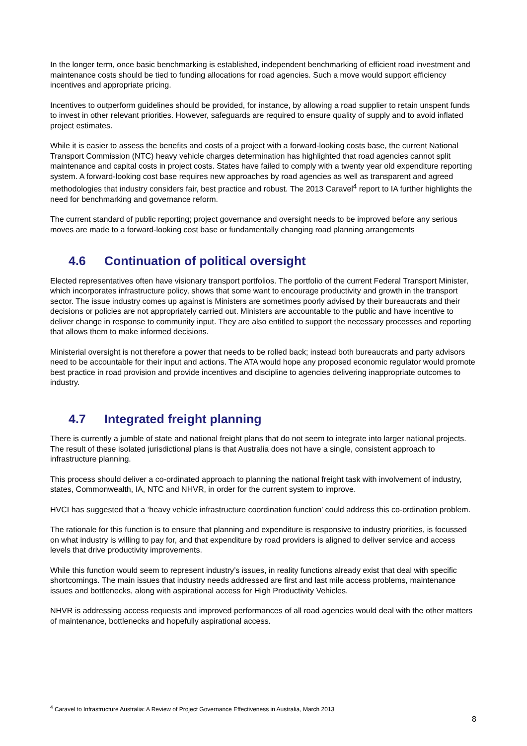In the longer term, once basic benchmarking is established, independent benchmarking of efficient road investment and maintenance costs should be tied to funding allocations for road agencies. Such a move would support efficiency incentives and appropriate pricing.
Incentives to outperform guidelines should be provided, for instance, by allowing a road supplier to retain unspent funds to invest in other relevant priorities. However, safeguards are required to ensure quality of supply and to avoid inflated project estimates.
While it is easier to assess the benefits and costs of a project with a forward-looking costs base, the current National Transport Commission (NTC) heavy vehicle charges determination has highlighted that road agencies cannot split maintenance and capital costs in project costs. States have failed to comply with a twenty year old expenditure reporting system. A forward-looking cost base requires new approaches by road agencies as well as transparent and agreed methodologies that industry considers fair, best practice and robust. The 2013 Caravel<sup>4</sup> report to IA further highlights the need for benchmarking and governance reform.
The current standard of public reporting; project governance and oversight needs to be improved before any serious moves are made to a forward-looking cost base or fundamentally changing road planning arrangements
4.6 Continuation of political oversight
Elected representatives often have visionary transport portfolios. The portfolio of the current Federal Transport Minister, which incorporates infrastructure policy, shows that some want to encourage productivity and growth in the transport sector. The issue industry comes up against is Ministers are sometimes poorly advised by their bureaucrats and their decisions or policies are not appropriately carried out. Ministers are accountable to the public and have incentive to deliver change in response to community input. They are also entitled to support the necessary processes and reporting that allows them to make informed decisions.
Ministerial oversight is not therefore a power that needs to be rolled back; instead both bureaucrats and party advisors need to be accountable for their input and actions. The ATA would hope any proposed economic regulator would promote best practice in road provision and provide incentives and discipline to agencies delivering inappropriate outcomes to industry.
4.7 Integrated freight planning
There is currently a jumble of state and national freight plans that do not seem to integrate into larger national projects. The result of these isolated jurisdictional plans is that Australia does not have a single, consistent approach to infrastructure planning.
This process should deliver a co-ordinated approach to planning the national freight task with involvement of industry, states, Commonwealth, IA, NTC and NHVR, in order for the current system to improve.
HVCI has suggested that a ‘heavy vehicle infrastructure coordination function’ could address this co-ordination problem.
The rationale for this function is to ensure that planning and expenditure is responsive to industry priorities, is focussed on what industry is willing to pay for, and that expenditure by road providers is aligned to deliver service and access levels that drive productivity improvements.
While this function would seem to represent industry’s issues, in reality functions already exist that deal with specific shortcomings. The main issues that industry needs addressed are first and last mile access problems, maintenance issues and bottlenecks, along with aspirational access for High Productivity Vehicles.
NHVR is addressing access requests and improved performances of all road agencies would deal with the other matters of maintenance, bottlenecks and hopefully aspirational access.
<sup>4</sup> Caravel to Infrastructure Australia: A Review of Project Governance Effectiveness in Australia, March 2013
8